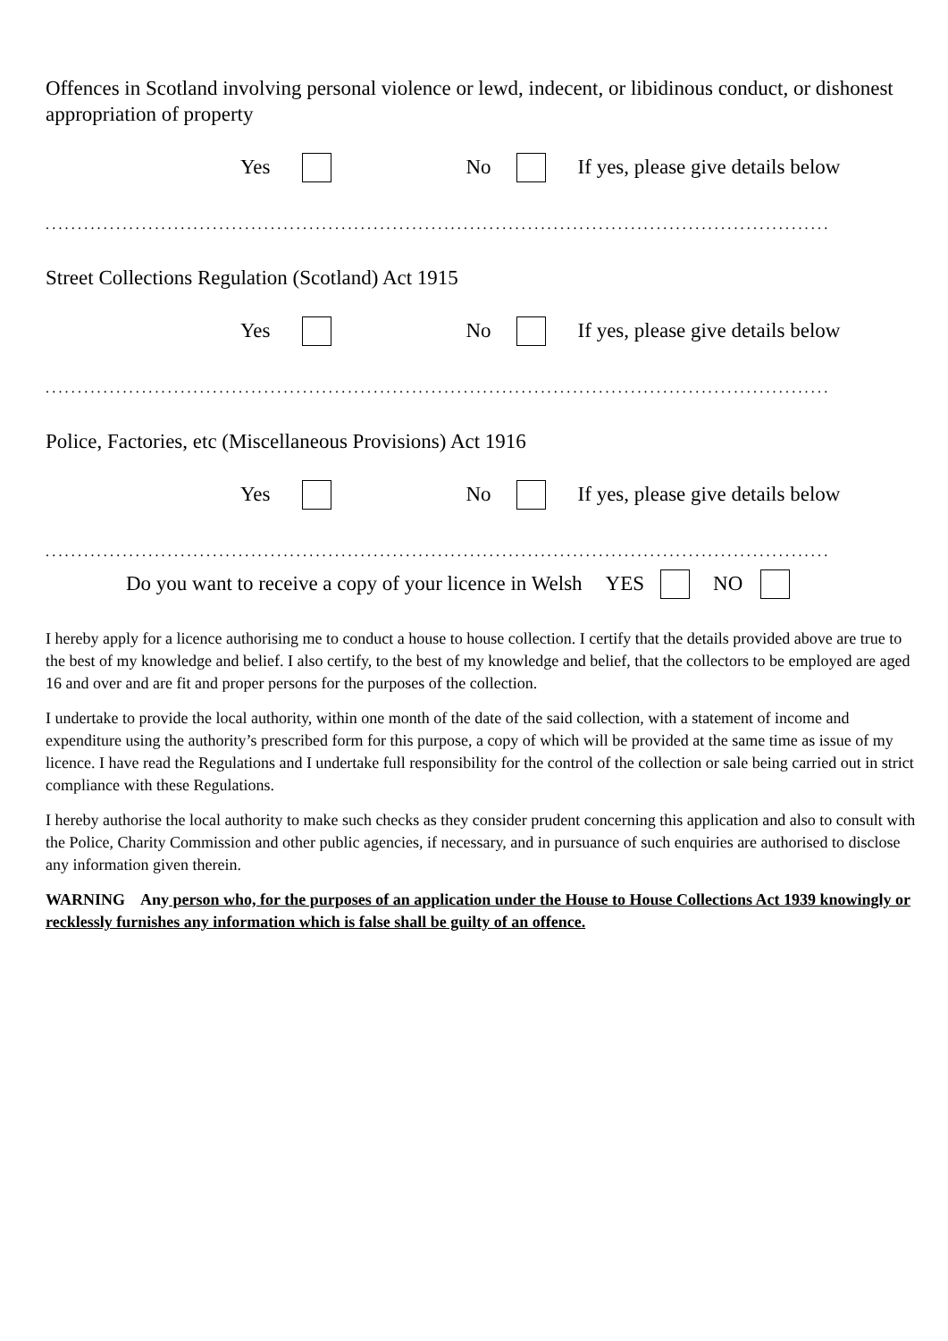Offences in Scotland involving personal violence or lewd, indecent, or libidinous conduct, or dishonest appropriation of property
Yes No If yes, please give details below
..........................................................................................................................
Street Collections Regulation (Scotland) Act 1915
Yes No If yes, please give details below
..........................................................................................................................
Police, Factories, etc (Miscellaneous Provisions) Act 1916
Yes No If yes, please give details below
..........................................................................................................................
Do you want to receive a copy of your licence in Welsh YES NO
I hereby apply for a licence authorising me to conduct a house to house collection. I certify that the details provided above are true to the best of my knowledge and belief. I also certify, to the best of my knowledge and belief, that the collectors to be employed are aged 16 and over and are fit and proper persons for the purposes of the collection.
I undertake to provide the local authority, within one month of the date of the said collection, with a statement of income and expenditure using the authority’s prescribed form for this purpose, a copy of which will be provided at the same time as issue of my licence. I have read the Regulations and I undertake full responsibility for the control of the collection or sale being carried out in strict compliance with these Regulations.
I hereby authorise the local authority to make such checks as they consider prudent concerning this application and also to consult with the Police, Charity Commission and other public agencies, if necessary, and in pursuance of such enquiries are authorised to disclose any information given therein.
WARNING Any person who, for the purposes of an application under the House to House Collections Act 1939 knowingly or recklessly furnishes any information which is false shall be guilty of an offence.